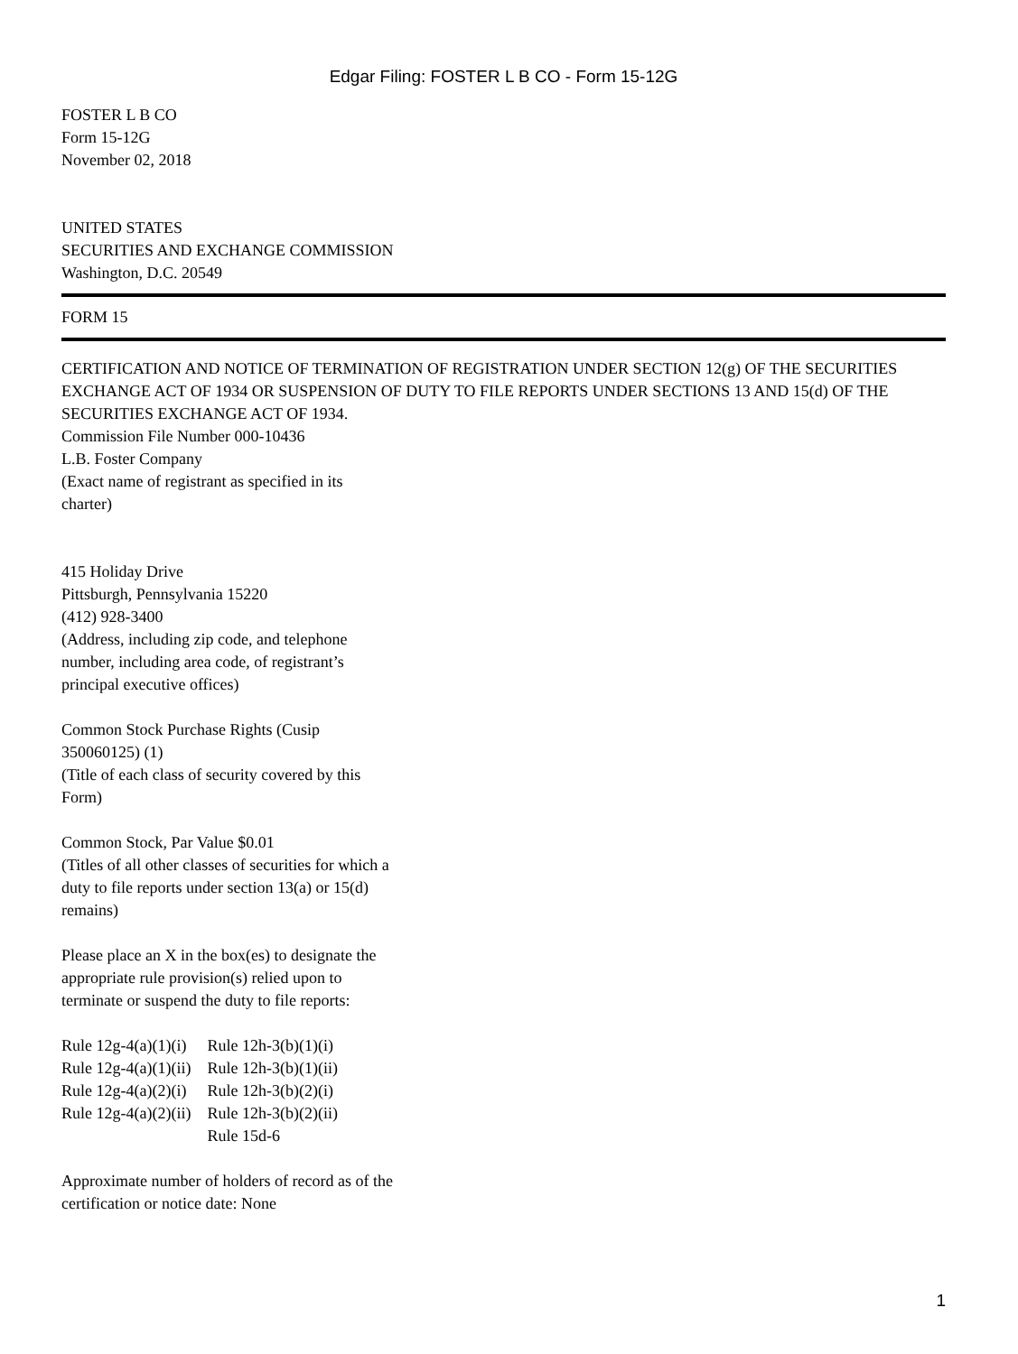Edgar Filing: FOSTER L B CO - Form 15-12G
FOSTER L B CO
Form 15-12G
November 02, 2018
UNITED STATES
SECURITIES AND EXCHANGE COMMISSION
Washington, D.C. 20549
FORM 15
CERTIFICATION AND NOTICE OF TERMINATION OF REGISTRATION UNDER SECTION 12(g) OF THE SECURITIES EXCHANGE ACT OF 1934 OR SUSPENSION OF DUTY TO FILE REPORTS UNDER SECTIONS 13 AND 15(d) OF THE SECURITIES EXCHANGE ACT OF 1934.
Commission File Number 000-10436
L.B. Foster Company
(Exact name of registrant as specified in its charter)
415 Holiday Drive
Pittsburgh, Pennsylvania 15220
(412) 928-3400
(Address, including zip code, and telephone number, including area code, of registrant’s principal executive offices)
Common Stock Purchase Rights (Cusip 350060125) (1)
(Title of each class of security covered by this Form)
Common Stock, Par Value $0.01
(Titles of all other classes of securities for which a duty to file reports under section 13(a) or 15(d) remains)
Please place an X in the box(es) to designate the appropriate rule provision(s) relied upon to terminate or suspend the duty to file reports:
| Rule 12g-4(a)(1)(i) | Rule 12h-3(b)(1)(i) |
| Rule 12g-4(a)(1)(ii) | Rule 12h-3(b)(1)(ii) |
| Rule 12g-4(a)(2)(i) | Rule 12h-3(b)(2)(i) |
| Rule 12g-4(a)(2)(ii) | Rule 12h-3(b)(2)(ii) |
| | Rule 15d-6 |
Approximate number of holders of record as of the certification or notice date: None
1